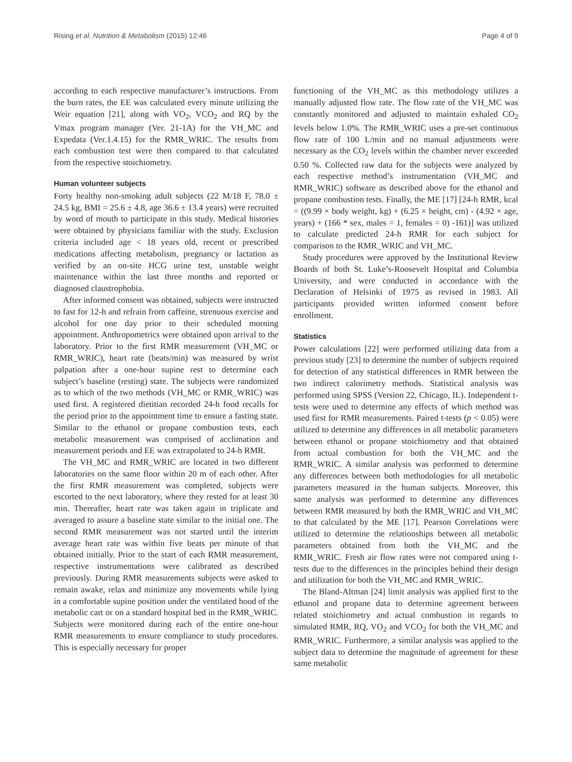Rising et al. Nutrition & Metabolism (2015) 12:46 Page 4 of 9
according to each respective manufacturer’s instructions. From the burn rates, the EE was calculated every minute utilizing the Weir equation [21], along with VO<sub>2</sub>, VCO<sub>2</sub> and RQ by the Vmax program manager (Ver. 21-1A) for the VH_MC and Expedata (Ver.1.4.15) for the RMR_WRIC. The results from each combustion test were then compared to that calculated from the respective stoichiometry.
Human volunteer subjects
Forty healthy non-smoking adult subjects (22 M/18 F, 78.0 ± 24.5 kg, BMI = 25.6 ± 4.8, age 36.6 ± 13.4 years) were recruited by word of mouth to participate in this study. Medical histories were obtained by physicians familiar with the study. Exclusion criteria included age < 18 years old, recent or prescribed medications affecting metabolism, pregnancy or lactation as verified by an on-site HCG urine test, unstable weight maintenance within the last three months and reported or diagnosed claustrophobia.
After informed consent was obtained, subjects were instructed to fast for 12-h and refrain from caffeine, strenuous exercise and alcohol for one day prior to their scheduled morning appointment. Anthropometrics were obtained upon arrival to the laboratory. Prior to the first RMR measurement (VH_MC or RMR_WRIC), heart rate (beats/min) was measured by wrist palpation after a one-hour supine rest to determine each subject’s baseline (resting) state. The subjects were randomized as to which of the two methods (VH_MC or RMR_WRIC) was used first. A registered dietitian recorded 24-h food recalls for the period prior to the appointment time to ensure a fasting state. Similar to the ethanol or propane combustion tests, each metabolic measurement was comprised of acclimation and measurement periods and EE was extrapolated to 24-h RMR.
The VH_MC and RMR_WRIC are located in two different laboratories on the same floor within 20 m of each other. After the first RMR measurement was completed, subjects were escorted to the next laboratory, where they rested for at least 30 min. Thereafter, heart rate was taken again in triplicate and averaged to assure a baseline state similar to the initial one. The second RMR measurement was not started until the interim average heart rate was within five beats per minute of that obtained initially. Prior to the start of each RMR measurement, respective instrumentations were calibrated as described previously. During RMR measurements subjects were asked to remain awake, relax and minimize any movements while lying in a comfortable supine position under the ventilated hood of the metabolic cart or on a standard hospital bed in the RMR_WRIC. Subjects were monitored during each of the entire one-hour RMR measurements to ensure compliance to study procedures. This is especially necessary for proper
functioning of the VH_MC as this methodology utilizes a manually adjusted flow rate. The flow rate of the VH_MC was constantly monitored and adjusted to maintain exhaled CO<sub>2</sub> levels below 1.0%. The RMR_WRIC uses a pre-set continuous flow rate of 100 L/min and no manual adjustments were necessary as the CO<sub>2</sub> levels within the chamber never exceeded 0.50 %. Collected raw data for the subjects were analyzed by each respective method’s instrumentation (VH_MC and RMR_WRIC) software as described above for the ethanol and propane combustion tests. Finally, the ME [17] [24-h RMR, kcal = ((9.99 × body weight, kg) + (6.25 × height, cm) - (4.92 × age, years) + (166 * sex, males = 1, females = 0) -161)] was utilized to calculate predicted 24-h RMR for each subject for comparison to the RMR_WRIC and VH_MC.
Study procedures were approved by the Institutional Review Boards of both St. Luke’s-Roosevelt Hospital and Columbia University, and were conducted in accordance with the Declaration of Helsinki of 1975 as revised in 1983. All participants provided written informed consent before enrollment.
Statistics
Power calculations [22] were performed utilizing data from a previous study [23] to determine the number of subjects required for detection of any statistical differences in RMR between the two indirect calorimetry methods. Statistical analysis was performed using SPSS (Version 22, Chicago, IL). Independent t-tests were used to determine any effects of which method was used first for RMR measurements. Paired t-tests (p < 0.05) were utilized to determine any differences in all metabolic parameters between ethanol or propane stoichiometry and that obtained from actual combustion for both the VH_MC and the RMR_WRIC. A similar analysis was performed to determine any differences between both methodologies for all metabolic parameters measured in the human subjects. Moreover, this same analysis was performed to determine any differences between RMR measured by both the RMR_WRIC and VH_MC to that calculated by the ME [17]. Pearson Correlations were utilized to determine the relationships between all metabolic parameters obtained from both the VH_MC and the RMR_WRIC. Fresh air flow rates were not compared using t-tests due to the differences in the principles behind their design and utilization for both the VH_MC and RMR_WRIC.
The Bland-Altman [24] limit analysis was applied first to the ethanol and propane data to determine agreement between related stoichiometry and actual combustion in regards to simulated RMR, RQ, VO<sub>2</sub> and VCO<sub>2</sub> for both the VH_MC and RMR_WRIC. Furthermore, a similar analysis was applied to the subject data to determine the magnitude of agreement for these same metabolic